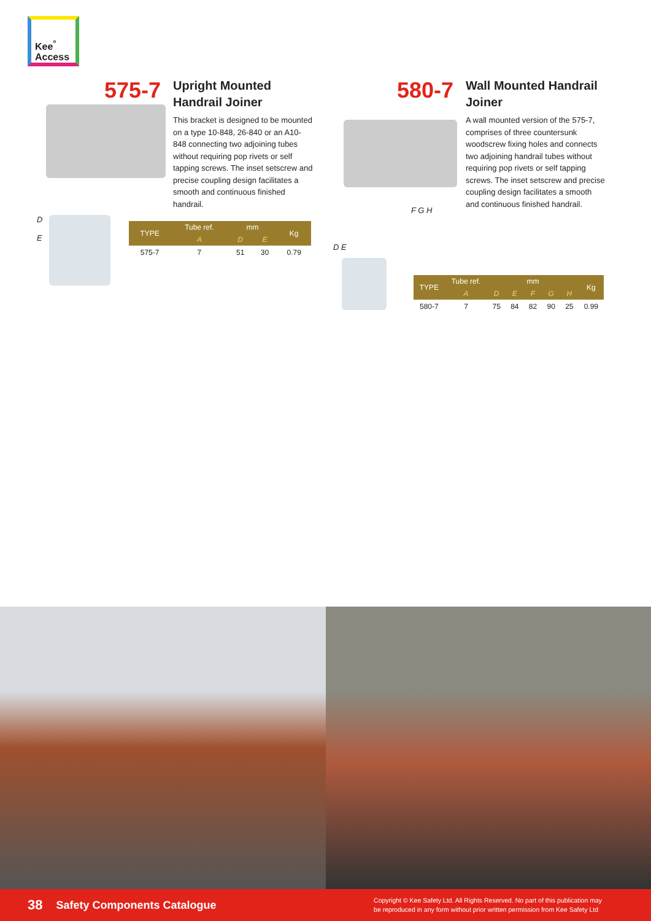Kee<sup>°</sup>
Access
575-7
Upright Mounted Handrail Joiner
This bracket is designed to be mounted on a type 10-848, 26-840 or an A10-848 connecting two adjoining tubes without requiring pop rivets or self tapping screws. The inset setscrew and precise coupling design facilitates a smooth and continuous finished handrail.
D
E
| TYPE | Tube ref. | mm | | Kg |
| --- | --- | --- | --- | --- |
| | A | D | E | |
| 575-7 | 7 | 51 | 30 | 0.79 |
580-7
Wall Mounted Handrail Joiner
A wall mounted version of the 575-7, comprises of three countersunk woodscrew fixing holes and connects two adjoining handrail tubes without requiring pop rivets or self tapping screws. The inset setscrew and precise coupling design facilitates a smooth and continuous finished handrail.
F G H
D E
| TYPE | Tube ref. | mm | | | | | Kg |
| --- | --- | --- | --- | --- | --- | --- | --- |
| | A | D | E | F | G | H | |
| 580-7 | 7 | 75 | 84 | 82 | 90 | 25 | 0.99 |
38 Safety Components Catalogue Copyright © Kee Safety Ltd. All Rights Reserved. No part of this publication may
be reproduced in any form without prior written permission from Kee Safety Ltd